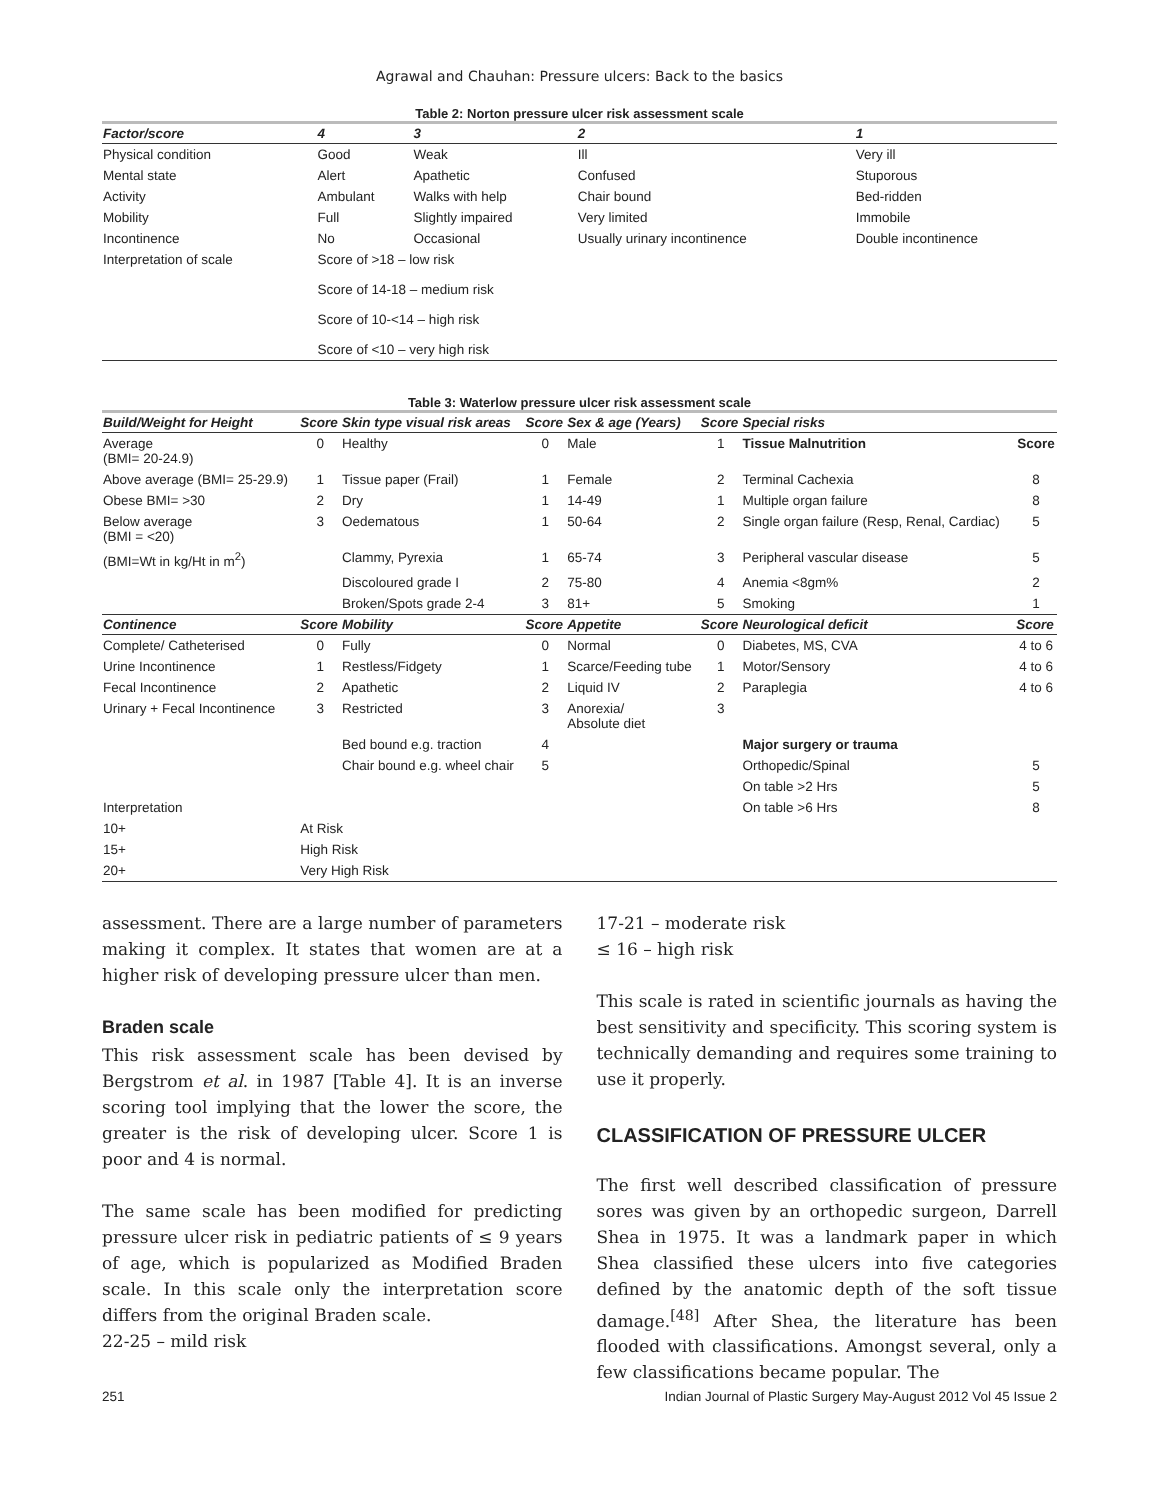Agrawal and Chauhan: Pressure ulcers: Back to the basics
Table 2: Norton pressure ulcer risk assessment scale
| Factor/score | 4 | 3 | 2 | 1 |
| --- | --- | --- | --- | --- |
| Physical condition | Good | Weak | Ill | Very ill |
| Mental state | Alert | Apathetic | Confused | Stuporous |
| Activity | Ambulant | Walks with help | Chair bound | Bed-ridden |
| Mobility | Full | Slightly impaired | Very limited | Immobile |
| Incontinence | No | Occasional | Usually urinary incontinence | Double incontinence |
| Interpretation of scale | Score of >18 – low risk Score of 14-18 – medium risk Score of 10-<14 – high risk Score of <10 – very high risk | | | |
Table 3: Waterlow pressure ulcer risk assessment scale
| Build/Weight for Height | Score | Skin type visual risk areas | Score | Sex & age (Years) | Score | Special risks | |
| --- | --- | --- | --- | --- | --- | --- | --- |
| Average (BMI= 20-24.9) | 0 | Healthy | 0 | Male | 1 | Tissue Malnutrition | Score |
| Above average (BMI= 25-29.9) | 1 | Tissue paper (Frail) | 1 | Female | 2 | Terminal Cachexia | 8 |
| Obese BMI= >30 | 2 | Dry | 1 | 14-49 | 1 | Multiple organ failure | 8 |
| Below average (BMI = <20) | 3 | Oedematous | 1 | 50-64 | 2 | Single organ failure (Resp, Renal, Cardiac) | 5 |
| (BMI=Wt in kg/Ht in m<sup>2</sup>) | | Clammy, Pyrexia | 1 | 65-74 | 3 | Peripheral vascular disease | 5 |
| | | Discoloured grade I | 2 | 75-80 | 4 | Anemia <8gm% | 2 |
| | | Broken/Spots grade 2-4 | 3 | 81+ | 5 | Smoking | 1 |
| Continence | Score | Mobility | Score | Appetite | Score | Neurological deficit | Score |
| Complete/ Catheterised | 0 | Fully | 0 | Normal | 0 | Diabetes, MS, CVA | 4 to 6 |
| Urine Incontinence | 1 | Restless/Fidgety | 1 | Scarce/Feeding tube | 1 | Motor/Sensory | 4 to 6 |
| Fecal Incontinence | 2 | Apathetic | 2 | Liquid IV | 2 | Paraplegia | 4 to 6 |
| Urinary + Fecal Incontinence | 3 | Restricted | 3 | Anorexia/ Absolute diet | 3 | | |
| | | Bed bound e.g. traction | 4 | | | Major surgery or trauma | |
| | | Chair bound e.g. wheel chair | 5 | | | Orthopedic/Spinal | 5 |
| | | | | | | On table >2 Hrs | 5 |
| Interpretation | | | | | | On table >6 Hrs | 8 |
| 10+ | At Risk | | | | | | |
| 15+ | High Risk | | | | | | |
| 20+ | Very High Risk | | | | | | |
assessment. There are a large number of parameters making it complex. It states that women are at a higher risk of developing pressure ulcer than men.
Braden scale
This risk assessment scale has been devised by Bergstrom et al. in 1987 [Table 4]. It is an inverse scoring tool implying that the lower the score, the greater is the risk of developing ulcer. Score 1 is poor and 4 is normal.
The same scale has been modified for predicting pressure ulcer risk in pediatric patients of ≤ 9 years of age, which is popularized as Modified Braden scale. In this scale only the interpretation score differs from the original Braden scale.
22-25 – mild risk
17-21 – moderate risk
≤ 16 – high risk
This scale is rated in scientific journals as having the best sensitivity and specificity. This scoring system is technically demanding and requires some training to use it properly.
CLASSIFICATION OF PRESSURE ULCER
The first well described classification of pressure sores was given by an orthopedic surgeon, Darrell Shea in 1975. It was a landmark paper in which Shea classified these ulcers into five categories defined by the anatomic depth of the soft tissue damage.<sup>[48]</sup> After Shea, the literature has been flooded with classifications. Amongst several, only a few classifications became popular. The
251 Indian Journal of Plastic Surgery May-August 2012 Vol 45 Issue 2